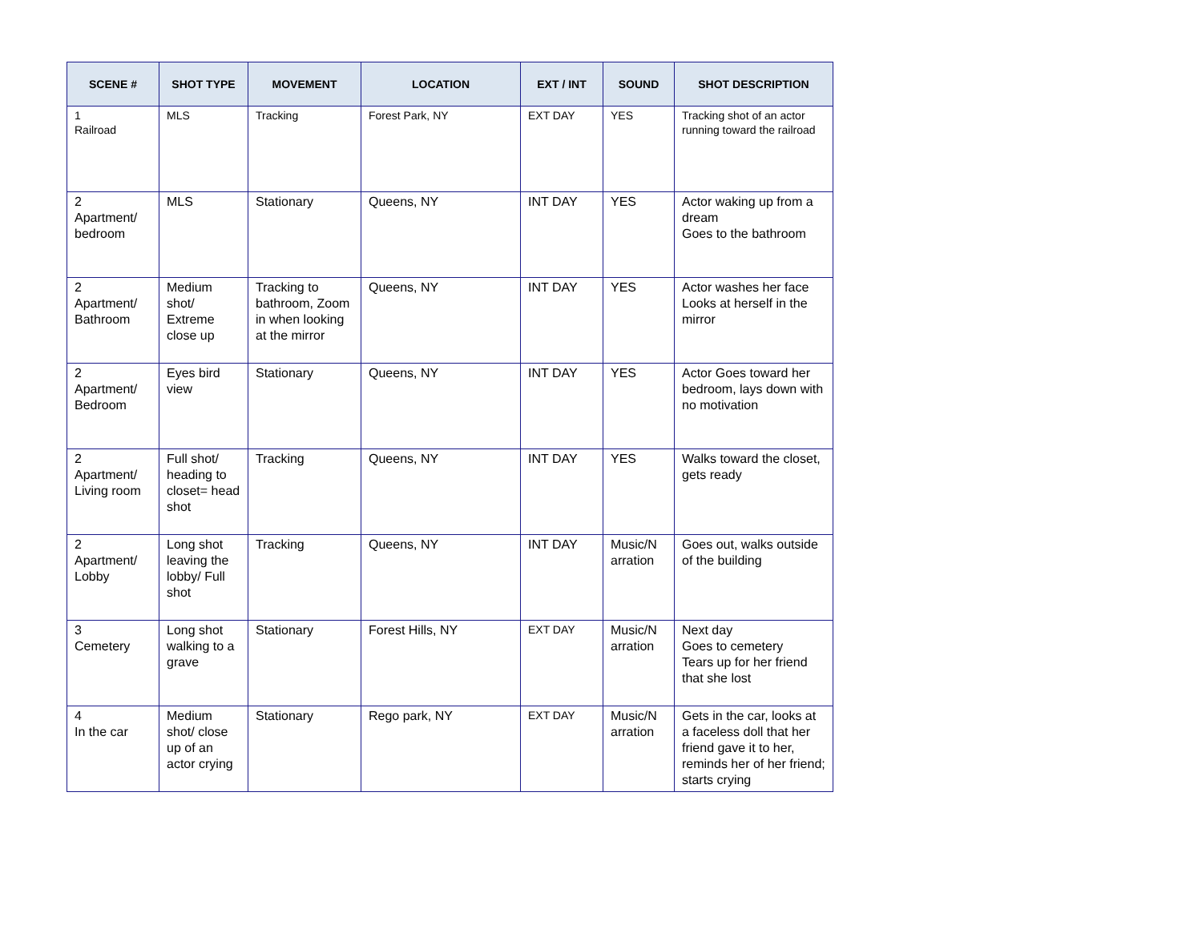| SCENE # | SHOT TYPE | MOVEMENT | LOCATION | EXT / INT | SOUND | SHOT DESCRIPTION |
| --- | --- | --- | --- | --- | --- | --- |
| 1 Railroad | MLS | Tracking | Forest Park, NY | EXT DAY | YES | Tracking shot of an actor running toward the railroad |
| 2 Apartment/ bedroom | MLS | Stationary | Queens, NY | INT DAY | YES | Actor waking up from a dream Goes to the bathroom |
| 2 Apartment/ Bathroom | Medium shot/ Extreme close up | Tracking to bathroom, Zoom in when looking at the mirror | Queens, NY | INT DAY | YES | Actor washes her face Looks at herself in the mirror |
| 2 Apartment/ Bedroom | Eyes bird view | Stationary | Queens, NY | INT DAY | YES | Actor Goes toward her bedroom, lays down with no motivation |
| 2 Apartment/ Living room | Full shot/ heading to closet= head shot | Tracking | Queens, NY | INT DAY | YES | Walks toward the closet, gets ready |
| 2 Apartment/ Lobby | Long shot leaving the lobby/ Full shot | Tracking | Queens, NY | INT DAY | Music/N arration | Goes out, walks outside of the building |
| 3 Cemetery | Long shot walking to a grave | Stationary | Forest Hills, NY | EXT DAY | Music/N arration | Next day Goes to cemetery Tears up for her friend that she lost |
| 4 In the car | Medium shot/ close up of an actor crying | Stationary | Rego park, NY | EXT DAY | Music/N arration | Gets in the car, looks at a faceless doll that her friend gave it to her, reminds her of her friend; starts crying |